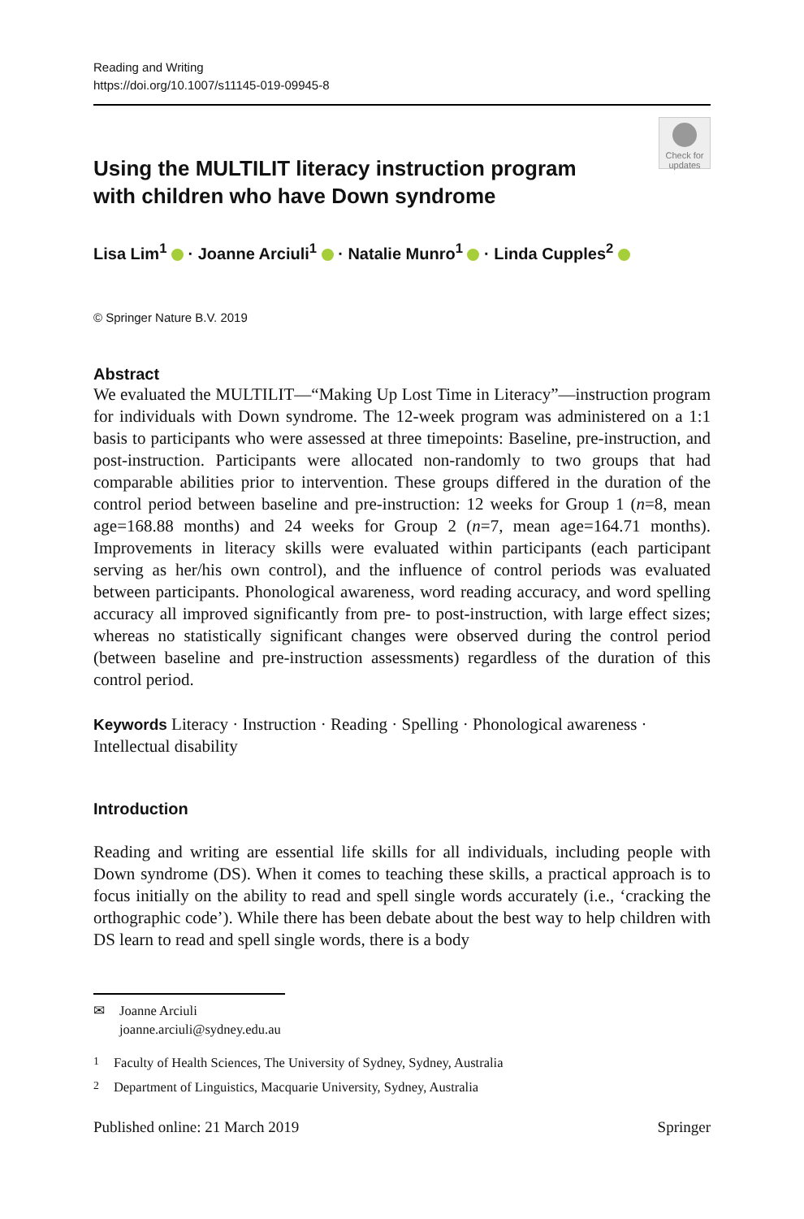Reading and Writing
https://doi.org/10.1007/s11145-019-09945-8
Check for updates
Using the MULTILIT literacy instruction program
with children who have Down syndrome
Lisa Lim<sup>1</sup> · Joanne Arciuli<sup>1</sup> · Natalie Munro<sup>1</sup> · Linda Cupples<sup>2</sup>
© Springer Nature B.V. 2019
Abstract
We evaluated the MULTILIT—“Making Up Lost Time in Literacy”—instruction program for individuals with Down syndrome. The 12-week program was administered on a 1:1 basis to participants who were assessed at three timepoints: Baseline, pre-instruction, and post-instruction. Participants were allocated non-randomly to two groups that had comparable abilities prior to intervention. These groups differed in the duration of the control period between baseline and pre-instruction: 12 weeks for Group 1 (n=8, mean age=168.88 months) and 24 weeks for Group 2 (n=7, mean age=164.71 months). Improvements in literacy skills were evaluated within participants (each participant serving as her/his own control), and the influence of control periods was evaluated between participants. Phonological awareness, word reading accuracy, and word spelling accuracy all improved significantly from pre- to post-instruction, with large effect sizes; whereas no statistically significant changes were observed during the control period (between baseline and pre-instruction assessments) regardless of the duration of this control period.
Keywords Literacy · Instruction · Reading · Spelling · Phonological awareness · Intellectual disability
Introduction
Reading and writing are essential life skills for all individuals, including people with Down syndrome (DS). When it comes to teaching these skills, a practical approach is to focus initially on the ability to read and spell single words accurately (i.e., ‘cracking the orthographic code’). While there has been debate about the best way to help children with DS learn to read and spell single words, there is a body
✉ Joanne Arciuli
joanne.arciuli@sydney.edu.au
<sup>1</sup> Faculty of Health Sciences, The University of Sydney, Sydney, Australia
<sup>2</sup> Department of Linguistics, Macquarie University, Sydney, Australia
Published online: 21 March 2019 Springer